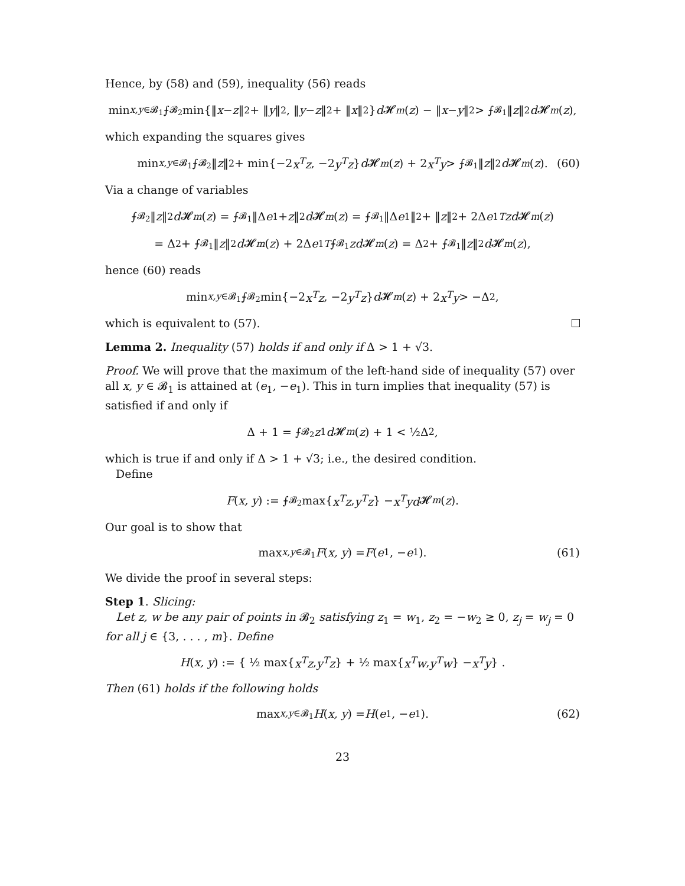Hence, by (58) and (59), inequality (56) reads
min<sub>x,y∈𝓑<sub>1</sub></sub> ⨍<sub>𝓑<sub>2</sub></sub> min{‖ x − z ‖<sup>2</sup> + ‖ y ‖<sup>2</sup>, ‖ y − z ‖<sup>2</sup> + ‖ x ‖<sup>2</sup>} d 𝓗<sup>m</sup> (z) − ‖ x − y ‖<sup>2</sup> > ⨍<sub>𝓑<sub>1</sub></sub> ‖ z ‖<sup>2</sup> d 𝓗<sup>m</sup> (z),
which expanding the squares gives
min<sub>x,y∈𝓑<sub>1</sub></sub> ⨍<sub>𝓑<sub>2</sub></sub> ‖ z ‖<sup>2</sup> + min{−2 x<sup>T</sup>z, −2 y<sup>T</sup>z } d 𝓗<sup>m</sup> (z) + 2 x<sup>T</sup>y > ⨍<sub>𝓑<sub>1</sub></sub> ‖ z ‖<sup>2</sup> d 𝓗<sup>m</sup> (z). (60)
Via a change of variables
⨍<sub>𝓑<sub>2</sub></sub> ‖ z ‖<sup>2</sup> d 𝓗<sup>m</sup> (z) = ⨍<sub>𝓑<sub>1</sub></sub> ‖Δ e<sub>1</sub> + z ‖<sup>2</sup> d 𝓗<sup>m</sup> (z) = ⨍<sub>𝓑<sub>1</sub></sub> ‖Δ e<sub>1</sub>‖<sup>2</sup> + ‖ z ‖<sup>2</sup> + 2Δ e<sub>1</sub><sup>T</sup> zd 𝓗<sup>m</sup> (z)
= Δ<sup>2</sup> + ⨍<sub>𝓑<sub>1</sub></sub> ‖ z ‖<sup>2</sup> d 𝓗<sup>m</sup> (z) + 2Δ e<sub>1</sub><sup>T</sup> ⨍<sub>𝓑<sub>1</sub></sub> zd 𝓗<sup>m</sup> (z) = Δ<sup>2</sup> + ⨍<sub>𝓑<sub>1</sub></sub> ‖ z ‖<sup>2</sup> d 𝓗<sup>m</sup> (z),
hence (60) reads
min<sub>x,y∈𝓑<sub>1</sub></sub> ⨍<sub>𝓑<sub>2</sub></sub> min{−2 x<sup>T</sup>z, −2 y<sup>T</sup>z } d 𝓗<sup>m</sup> (z) + 2 x<sup>T</sup>y > −Δ<sup>2</sup>,
which is equivalent to (57).
Lemma 2. Inequality (57) holds if and only if Δ > 1 + √3.
Proof. We will prove that the maximum of the left-hand side of inequality (57) over all x, y ∈ 𝓑<sub>1</sub> is attained at (e<sub>1</sub>, −e<sub>1</sub>). This in turn implies that inequality (57) is satisfied if and only if
Δ + 1 = ⨍<sub>𝓑<sub>2</sub></sub> z<sub>1</sub> d 𝓗<sup>m</sup> (z) + 1 < ½Δ<sup>2</sup>,
which is true if and only if Δ > 1 + √3; i.e., the desired condition.
Define
F (x, y) := ⨍<sub>𝓑<sub>2</sub></sub> max{ x<sup>T</sup>z, y<sup>T</sup>z } − x<sup>T</sup>yd 𝓗<sup>m</sup> (z).
Our goal is to show that
max<sub>x,y∈𝓑<sub>1</sub></sub> F (x, y) = F (e<sub>1</sub>, − e<sub>1</sub>). (61)
We divide the proof in several steps:
Step 1. Slicing:
Let z, w be any pair of points in 𝓑<sub>2</sub> satisfying z<sub>1</sub> = w<sub>1</sub>, z<sub>2</sub> = −w<sub>2</sub> ≥ 0, z<sub>j</sub> = w<sub>j</sub> = 0 for all j ∈ {3, . . . , m}. Define
H (x, y) := { ½ max{ x<sup>T</sup>z, y<sup>T</sup>z } + ½ max{ x<sup>T</sup>w, y<sup>T</sup>w } − x<sup>T</sup>y } .
Then (61) holds if the following holds
max<sub>x,y∈𝓑<sub>1</sub></sub> H (x, y) = H (e<sub>1</sub>, − e<sub>1</sub>). (62)
23